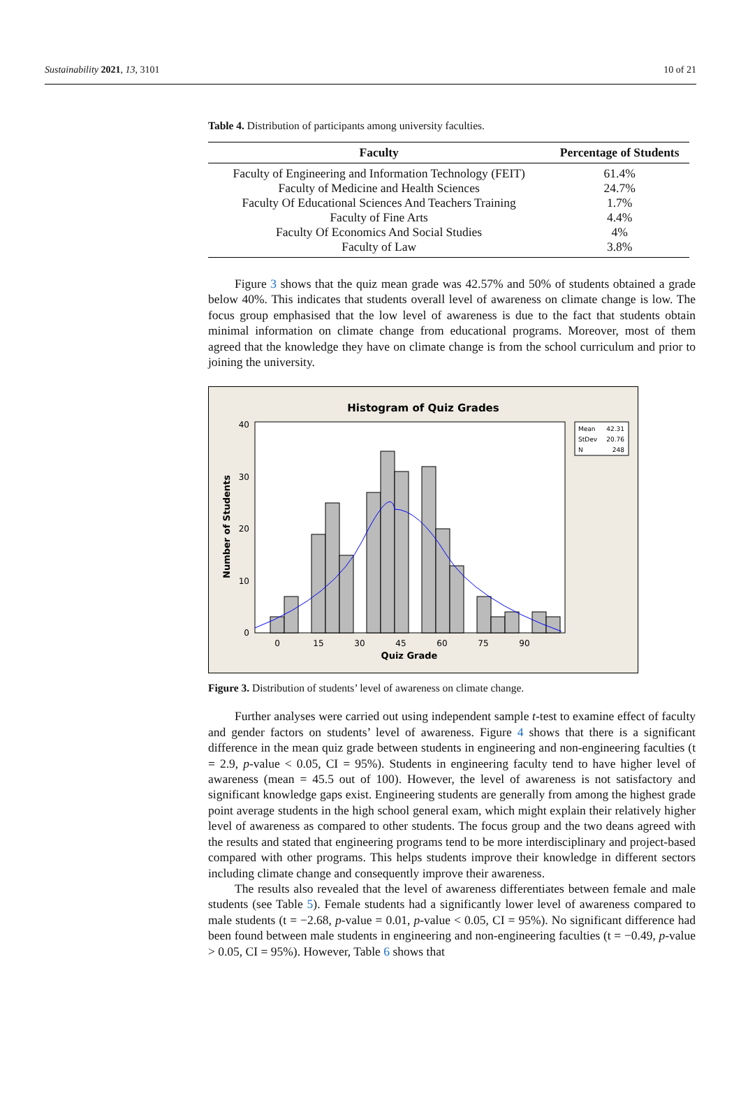Sustainability 2021, 13, 3101 10 of 21
Table 4. Distribution of participants among university faculties.
| Faculty | Percentage of Students |
| --- | --- |
| Faculty of Engineering and Information Technology (FEIT) | 61.4% |
| Faculty of Medicine and Health Sciences | 24.7% |
| Faculty Of Educational Sciences And Teachers Training | 1.7% |
| Faculty of Fine Arts | 4.4% |
| Faculty Of Economics And Social Studies | 4% |
| Faculty of Law | 3.8% |
Figure 3 shows that the quiz mean grade was 42.57% and 50% of students obtained a grade below 40%. This indicates that students overall level of awareness on climate change is low. The focus group emphasised that the low level of awareness is due to the fact that students obtain minimal information on climate change from educational programs. Moreover, most of them agreed that the knowledge they have on climate change is from the school curriculum and prior to joining the university.
Histogram of Quiz Grades
40
30
20
10
0
0
15
30
45
60
75
90
Quiz Grade
Number of Students
Mean
42.31
StDev
20.76
N
248
Figure 3. Distribution of students’ level of awareness on climate change.
Further analyses were carried out using independent sample t-test to examine effect of faculty and gender factors on students’ level of awareness. Figure 4 shows that there is a significant difference in the mean quiz grade between students in engineering and non-engineering faculties (t = 2.9, p-value < 0.05, CI = 95%). Students in engineering faculty tend to have higher level of awareness (mean = 45.5 out of 100). However, the level of awareness is not satisfactory and significant knowledge gaps exist. Engineering students are generally from among the highest grade point average students in the high school general exam, which might explain their relatively higher level of awareness as compared to other students. The focus group and the two deans agreed with the results and stated that engineering programs tend to be more interdisciplinary and project-based compared with other programs. This helps students improve their knowledge in different sectors including climate change and consequently improve their awareness.
The results also revealed that the level of awareness differentiates between female and male students (see Table 5). Female students had a significantly lower level of awareness compared to male students (t = −2.68, p-value = 0.01, p-value < 0.05, CI = 95%). No significant difference had been found between male students in engineering and non-engineering faculties (t = −0.49, p-value > 0.05, CI = 95%). However, Table 6 shows that